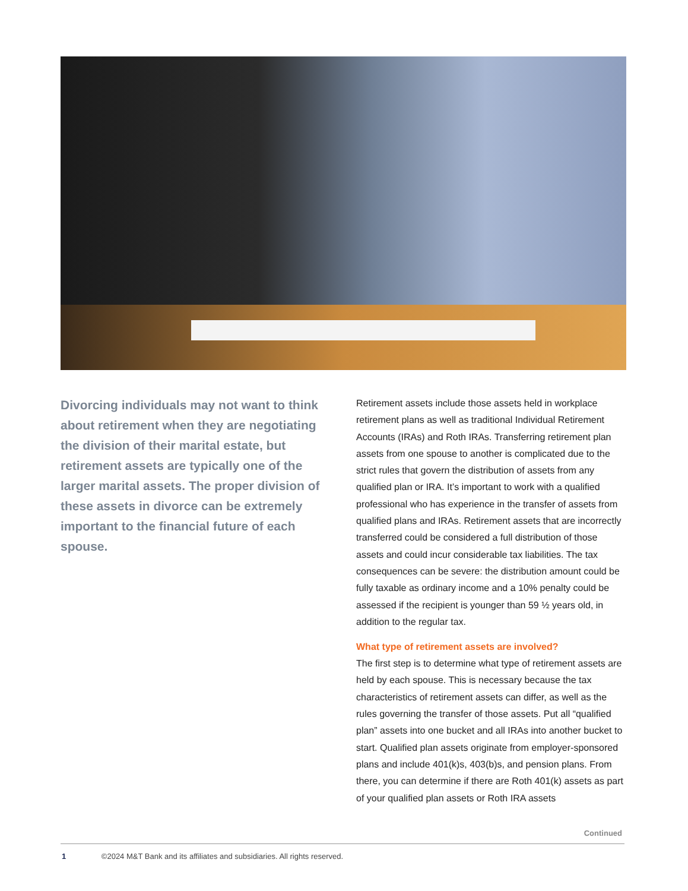Divorcing individuals may not want to think about retirement when they are negotiating the division of their marital estate, but retirement assets are typically one of the larger marital assets. The proper division of these assets in divorce can be extremely important to the financial future of each spouse.
Retirement assets include those assets held in workplace retirement plans as well as traditional Individual Retirement Accounts (IRAs) and Roth IRAs. Transferring retirement plan assets from one spouse to another is complicated due to the strict rules that govern the distribution of assets from any qualified plan or IRA. It’s important to work with a qualified professional who has experience in the transfer of assets from qualified plans and IRAs. Retirement assets that are incorrectly transferred could be considered a full distribution of those assets and could incur considerable tax liabilities. The tax consequences can be severe: the distribution amount could be fully taxable as ordinary income and a 10% penalty could be assessed if the recipient is younger than 59 ½ years old, in addition to the regular tax.
What type of retirement assets are involved?
The first step is to determine what type of retirement assets are held by each spouse. This is necessary because the tax characteristics of retirement assets can differ, as well as the rules governing the transfer of those assets. Put all “qualified plan” assets into one bucket and all IRAs into another bucket to start. Qualified plan assets originate from employer-sponsored plans and include 401(k)s, 403(b)s, and pension plans. From there, you can determine if there are Roth 401(k) assets as part of your qualified plan assets or Roth IRA assets
Continued
1 ©2024 M&T Bank and its affiliates and subsidiaries. All rights reserved.